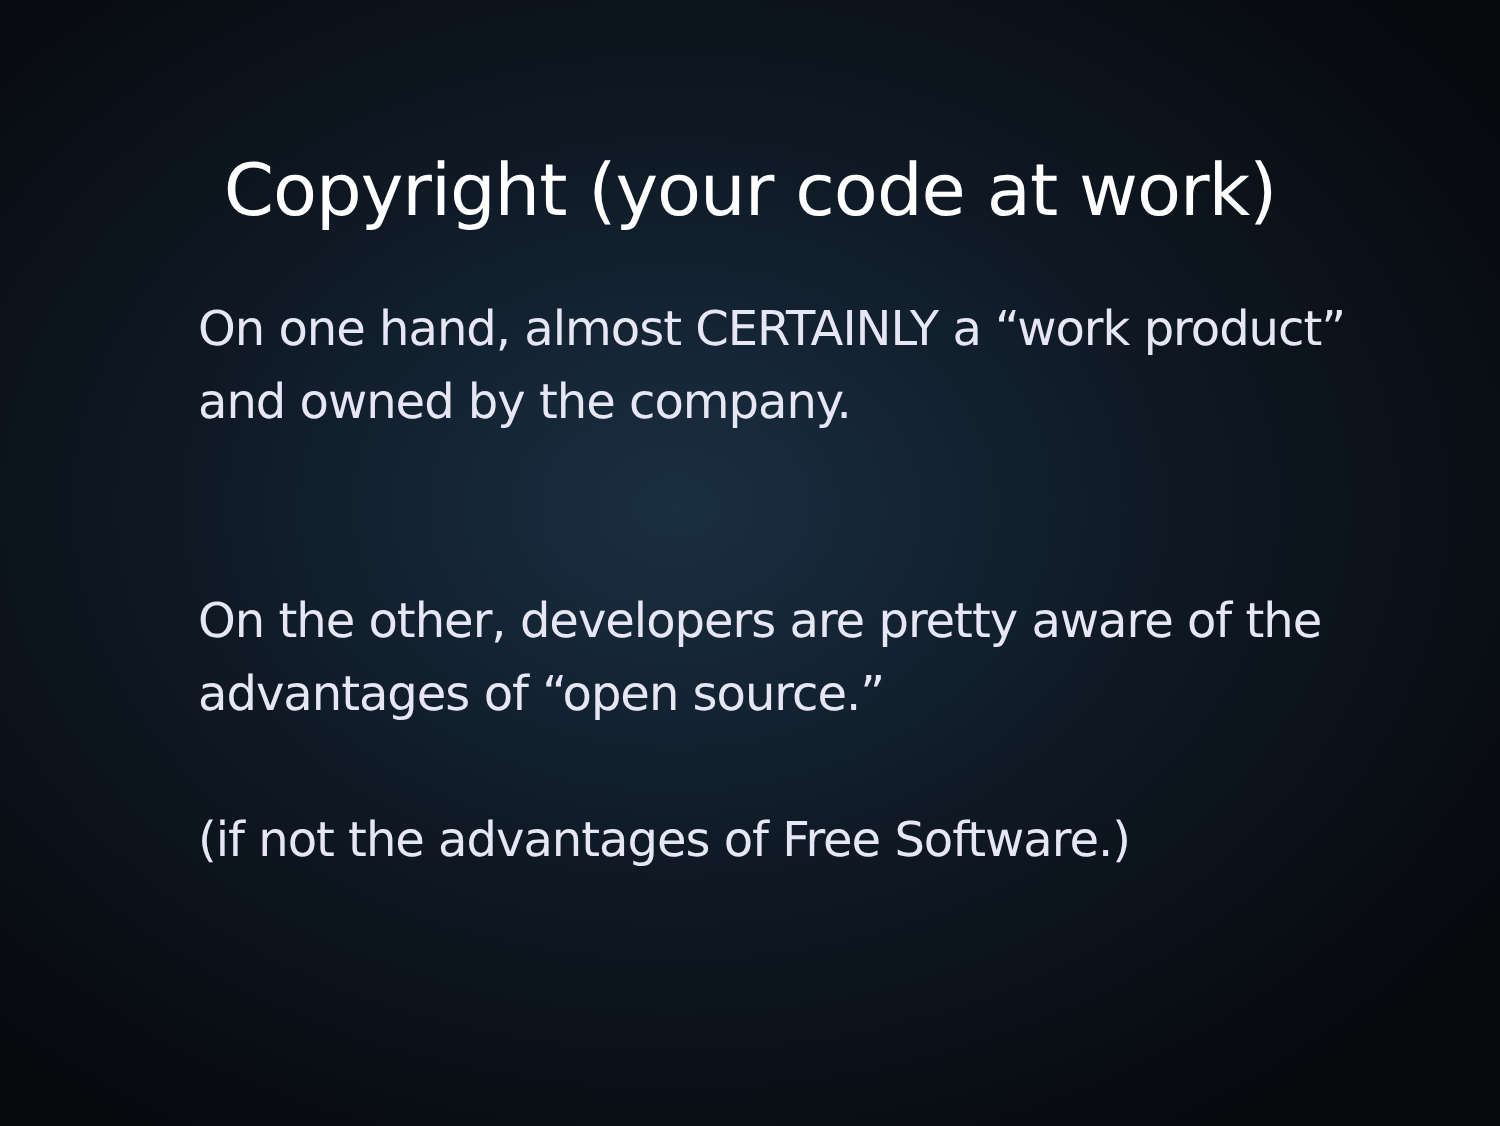Copyright (your code at work)
On one hand, almost CERTAINLY a “work product” and owned by the company.
On the other, developers are pretty aware of the advantages of “open source.”
(if not the advantages of Free Software.)